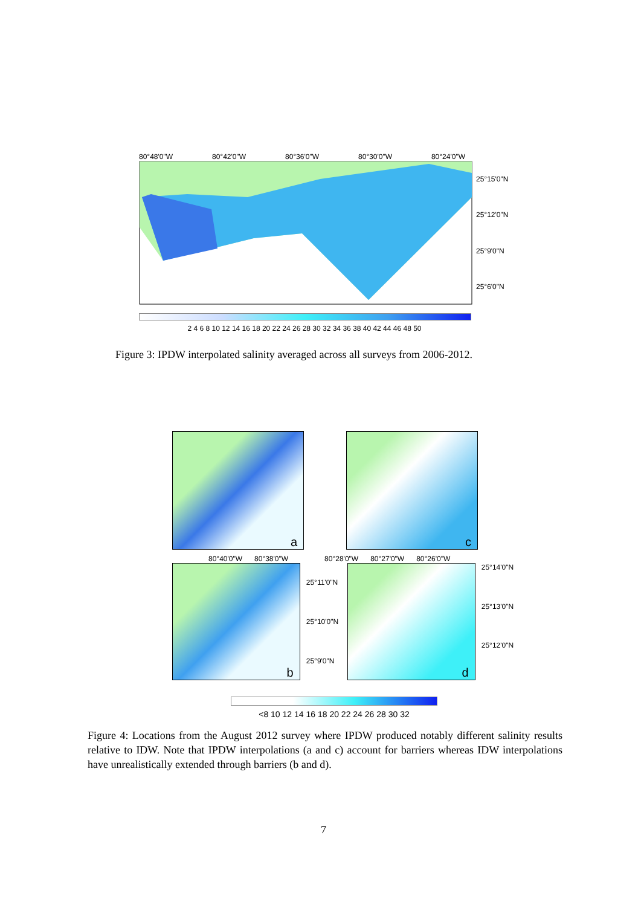80°48'0"W 80°42'0"W 80°36'0"W 80°30'0"W 80°24'0"W
25°15'0"N
25°12'0"N
25°9'0"N
25°6'0"N
2 4 6 8 10 12 14 16 18 20 22 24 26 28 30 32 34 36 38 40 42 44 46 48 50
Figure 3: IPDW interpolated salinity averaged across all surveys from 2006-2012.
a
c
80°40'0"W 80°38'0"W 80°28'0"W 80°27'0"W 80°26'0"W
b
25°11'0"N
25°10'0"N
25°9'0"N
d
25°14'0"N
25°13'0"N
25°12'0"N
<8 10 12 14 16 18 20 22 24 26 28 30 32
Figure 4: Locations from the August 2012 survey where IPDW produced notably different salinity results relative to IDW. Note that IPDW interpolations (a and c) account for barriers whereas IDW interpolations have unrealistically extended through barriers (b and d).
7